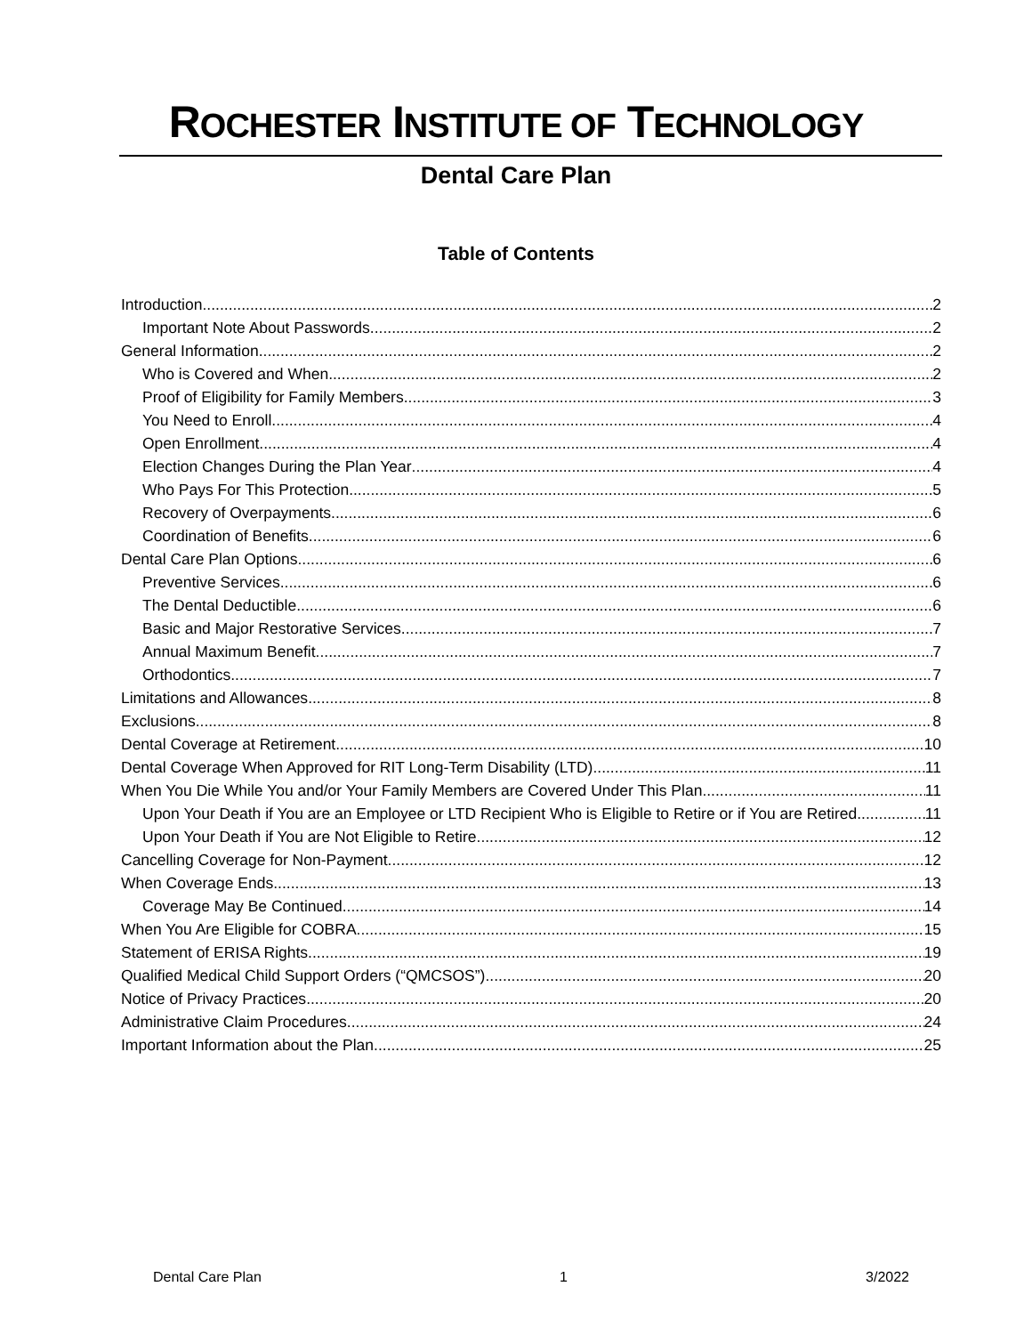ROCHESTER INSTITUTE OF TECHNOLOGY
Dental Care Plan
Table of Contents
Introduction 2
Important Note About Passwords 2
General Information 2
Who is Covered and When 2
Proof of Eligibility for Family Members 3
You Need to Enroll 4
Open Enrollment 4
Election Changes During the Plan Year 4
Who Pays For This Protection 5
Recovery of Overpayments 6
Coordination of Benefits 6
Dental Care Plan Options 6
Preventive Services 6
The Dental Deductible 6
Basic and Major Restorative Services 7
Annual Maximum Benefit 7
Orthodontics 7
Limitations and Allowances 8
Exclusions 8
Dental Coverage at Retirement 10
Dental Coverage When Approved for RIT Long-Term Disability (LTD) 11
When You Die While You and/or Your Family Members are Covered Under This Plan 11
Upon Your Death if You are an Employee or LTD Recipient Who is Eligible to Retire or if You are Retired 11
Upon Your Death if You are Not Eligible to Retire 12
Cancelling Coverage for Non-Payment 12
When Coverage Ends 13
Coverage May Be Continued 14
When You Are Eligible for COBRA 15
Statement of ERISA Rights 19
Qualified Medical Child Support Orders (“QMCSOS”) 20
Notice of Privacy Practices 20
Administrative Claim Procedures 24
Important Information about the Plan 25
Dental Care Plan 1 3/2022